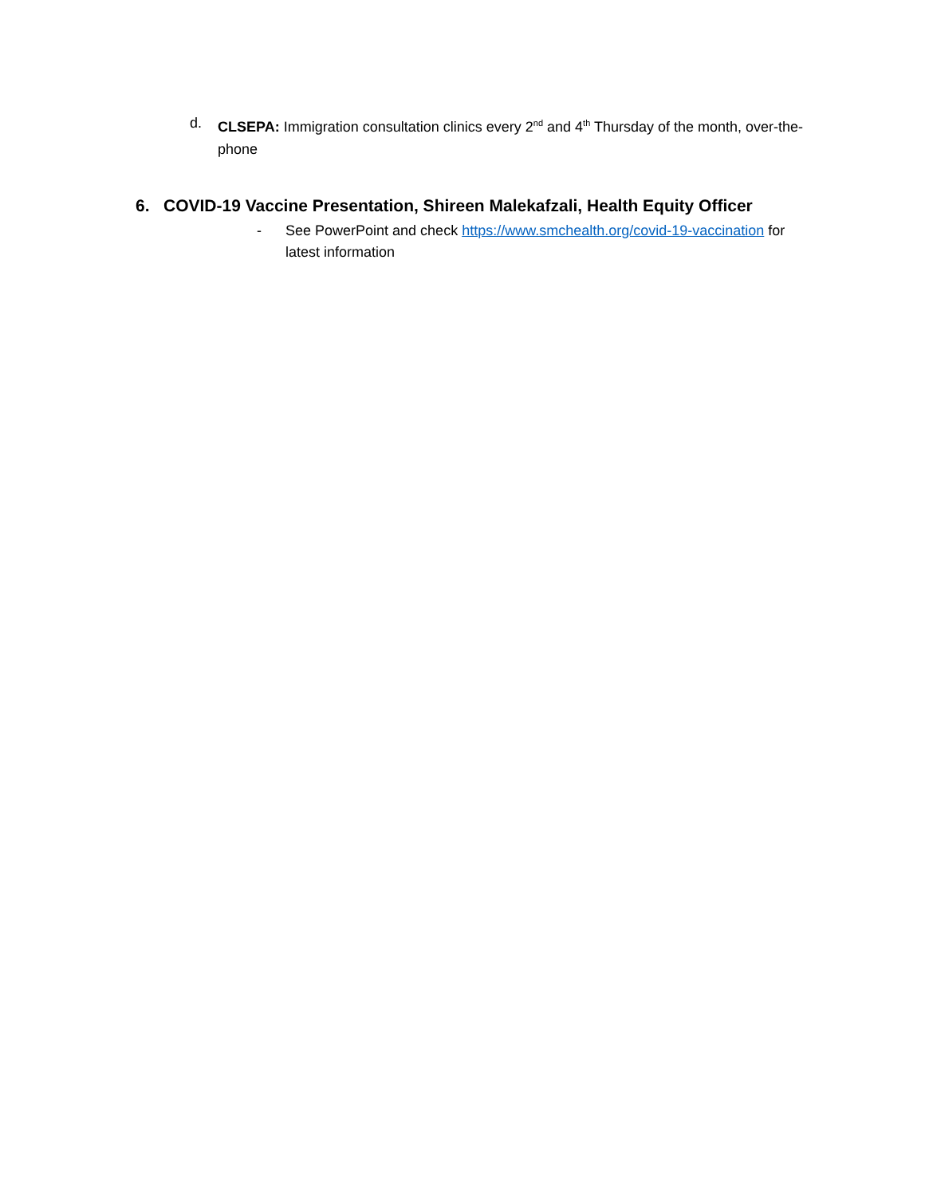d. CLSEPA: Immigration consultation clinics every 2<sup>nd</sup> and 4<sup>th</sup> Thursday of the month, over-the-phone
6. COVID-19 Vaccine Presentation, Shireen Malekafzali, Health Equity Officer
- See PowerPoint and check https://www.smchealth.org/covid-19-vaccination for latest information